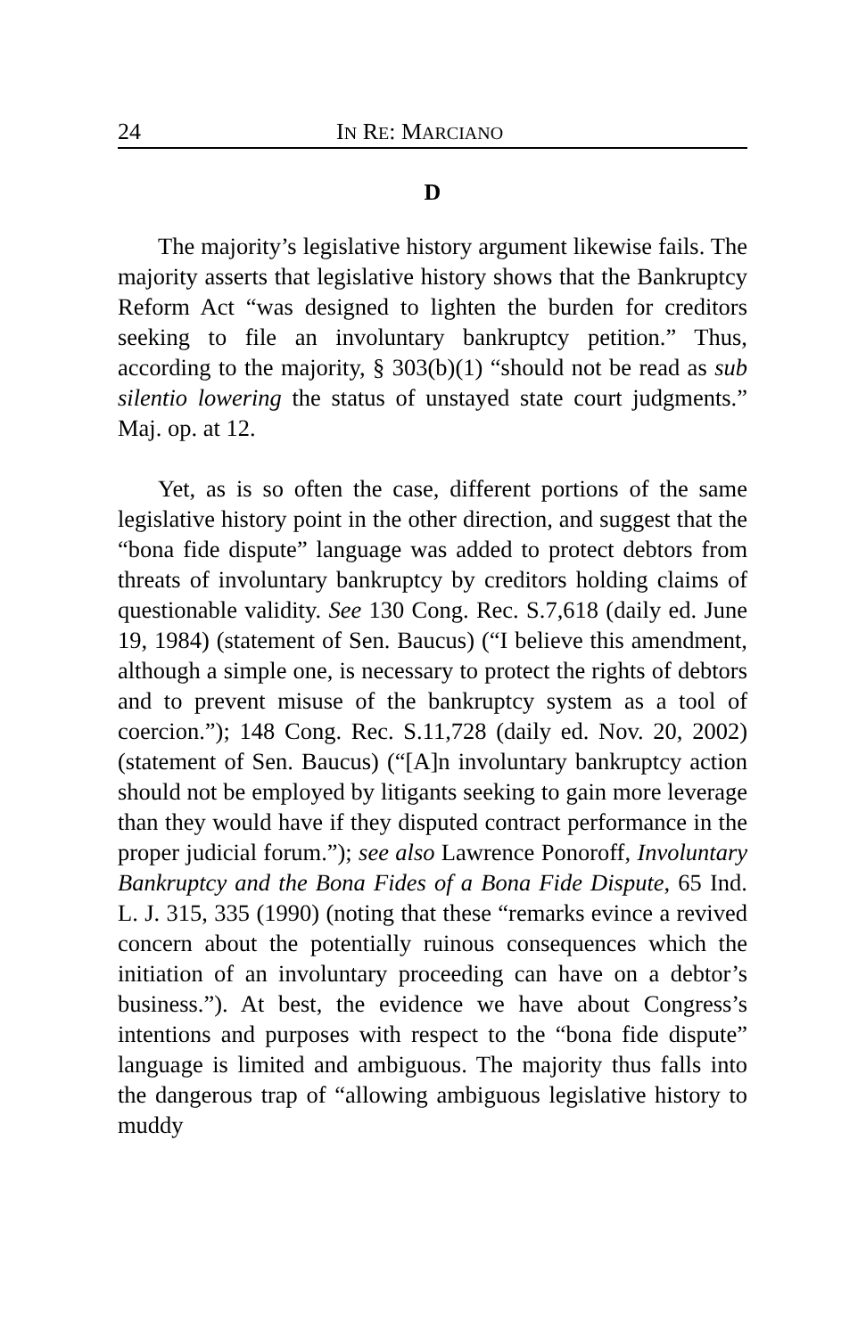24 IN RE: MARCIANO
D
The majority’s legislative history argument likewise fails. The majority asserts that legislative history shows that the Bankruptcy Reform Act “was designed to lighten the burden for creditors seeking to file an involuntary bankruptcy petition.” Thus, according to the majority, § 303(b)(1) “should not be read as sub silentio lowering the status of unstayed state court judgments.” Maj. op. at 12.
Yet, as is so often the case, different portions of the same legislative history point in the other direction, and suggest that the “bona fide dispute” language was added to protect debtors from threats of involuntary bankruptcy by creditors holding claims of questionable validity. See 130 Cong. Rec. S.7,618 (daily ed. June 19, 1984) (statement of Sen. Baucus) (“I believe this amendment, although a simple one, is necessary to protect the rights of debtors and to prevent misuse of the bankruptcy system as a tool of coercion.”); 148 Cong. Rec. S.11,728 (daily ed. Nov. 20, 2002) (statement of Sen. Baucus) (“[A]n involuntary bankruptcy action should not be employed by litigants seeking to gain more leverage than they would have if they disputed contract performance in the proper judicial forum.”); see also Lawrence Ponoroff, Involuntary Bankruptcy and the Bona Fides of a Bona Fide Dispute, 65 Ind. L. J. 315, 335 (1990) (noting that these “remarks evince a revived concern about the potentially ruinous consequences which the initiation of an involuntary proceeding can have on a debtor’s business.”). At best, the evidence we have about Congress’s intentions and purposes with respect to the “bona fide dispute” language is limited and ambiguous. The majority thus falls into the dangerous trap of “allowing ambiguous legislative history to muddy